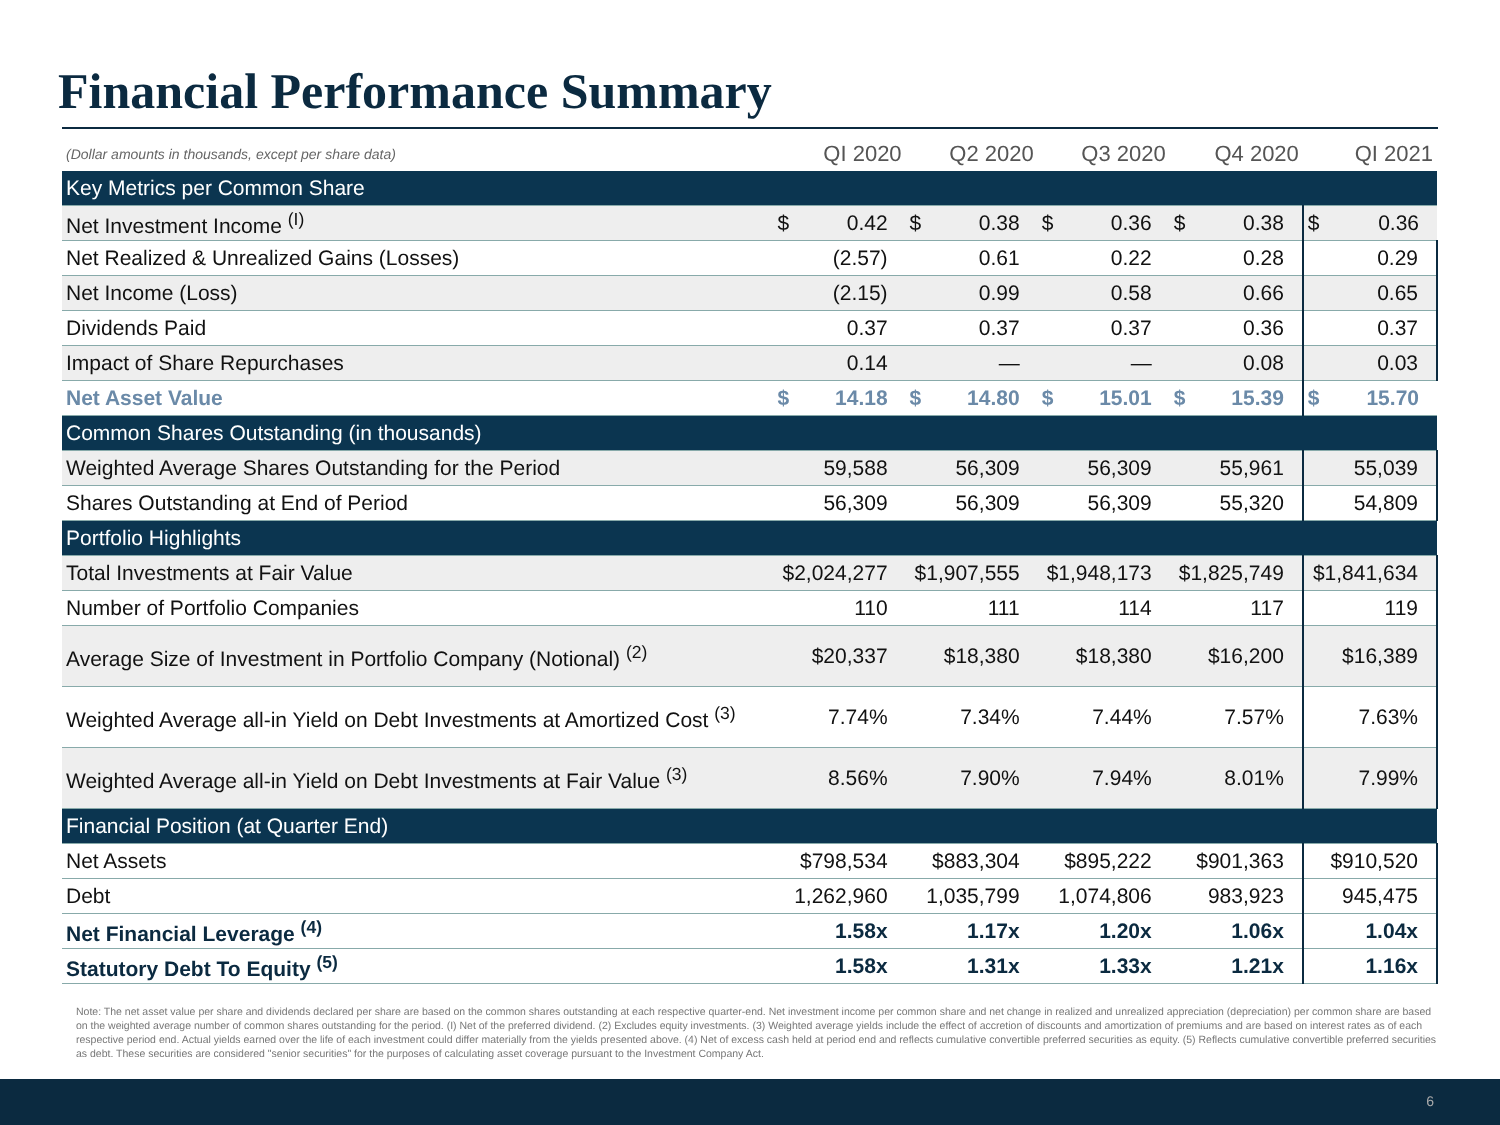Financial Performance Summary
| (Dollar amounts in thousands, except per share data) | QI 2020 | | Q2 2020 | | Q3 2020 | | Q4 2020 | | QI 2021 | |
| --- | --- | --- | --- | --- | --- | --- | --- | --- | --- | --- |
| Key Metrics per Common Share | | | | | | | | | | |
| Net Investment Income <sup>(I)</sup> | $ | 0.42 | $ | 0.38 | $ | 0.36 | $ | 0.38 | $ | 0.36 |
| Net Realized & Unrealized Gains (Losses) | | (2.57) | | 0.61 | | 0.22 | | 0.28 | 0.29 | |
| Net Income (Loss) | | (2.15) | | 0.99 | | 0.58 | | 0.66 | 0.65 | |
| Dividends Paid | | 0.37 | | 0.37 | | 0.37 | | 0.36 | 0.37 | |
| Impact of Share Repurchases | | 0.14 | | — | | — | | 0.08 | 0.03 | |
| Net Asset Value | $ | 14.18 | $ | 14.80 | $ | 15.01 | $ | 15.39 | $ | 15.70 |
| Common Shares Outstanding (in thousands) | | | | | | | | | | |
| Weighted Average Shares Outstanding for the Period | 59,588 | | 56,309 | | 56,309 | | 55,961 | | 55,039 | |
| Shares Outstanding at End of Period | 56,309 | | 56,309 | | 56,309 | | 55,320 | | 54,809 | |
| Portfolio Highlights | | | | | | | | | | |
| Total Investments at Fair Value | $2,024,277 | | $1,907,555 | | $1,948,173 | | $1,825,749 | | $1,841,634 | |
| Number of Portfolio Companies | 110 | | 111 | | 114 | | 117 | | 119 | |
| Average Size of Investment in Portfolio Company (Notional) <sup>(2)</sup> | $20,337 | | $18,380 | | $18,380 | | $16,200 | | $16,389 | |
| Weighted Average all-in Yield on Debt Investments at Amortized Cost <sup>(3)</sup> | 7.74% | | 7.34% | | 7.44% | | 7.57% | | 7.63% | |
| Weighted Average all-in Yield on Debt Investments at Fair Value <sup>(3)</sup> | 8.56% | | 7.90% | | 7.94% | | 8.01% | | 7.99% | |
| Financial Position (at Quarter End) | | | | | | | | | | |
| Net Assets | $798,534 | | $883,304 | | $895,222 | | $901,363 | | $910,520 | |
| Debt | 1,262,960 | | 1,035,799 | | 1,074,806 | | 983,923 | | 945,475 | |
| Net Financial Leverage <sup>(4)</sup> | 1.58x | | 1.17x | | 1.20x | | 1.06x | | 1.04x | |
| Statutory Debt To Equity <sup>(5)</sup> | 1.58x | | 1.31x | | 1.33x | | 1.21x | | 1.16x | |
Note: The net asset value per share and dividends declared per share are based on the common shares outstanding at each respective quarter-end. Net investment income per common share and net change in realized and unrealized appreciation (depreciation) per common share are based on the weighted average number of common shares outstanding for the period. (I) Net of the preferred dividend. (2) Excludes equity investments. (3) Weighted average yields include the effect of accretion of discounts and amortization of premiums and are based on interest rates as of each respective period end. Actual yields earned over the life of each investment could differ materially from the yields presented above. (4) Net of excess cash held at period end and reflects cumulative convertible preferred securities as equity. (5) Reflects cumulative convertible preferred securities as debt. These securities are considered "senior securities" for the purposes of calculating asset coverage pursuant to the Investment Company Act.
6